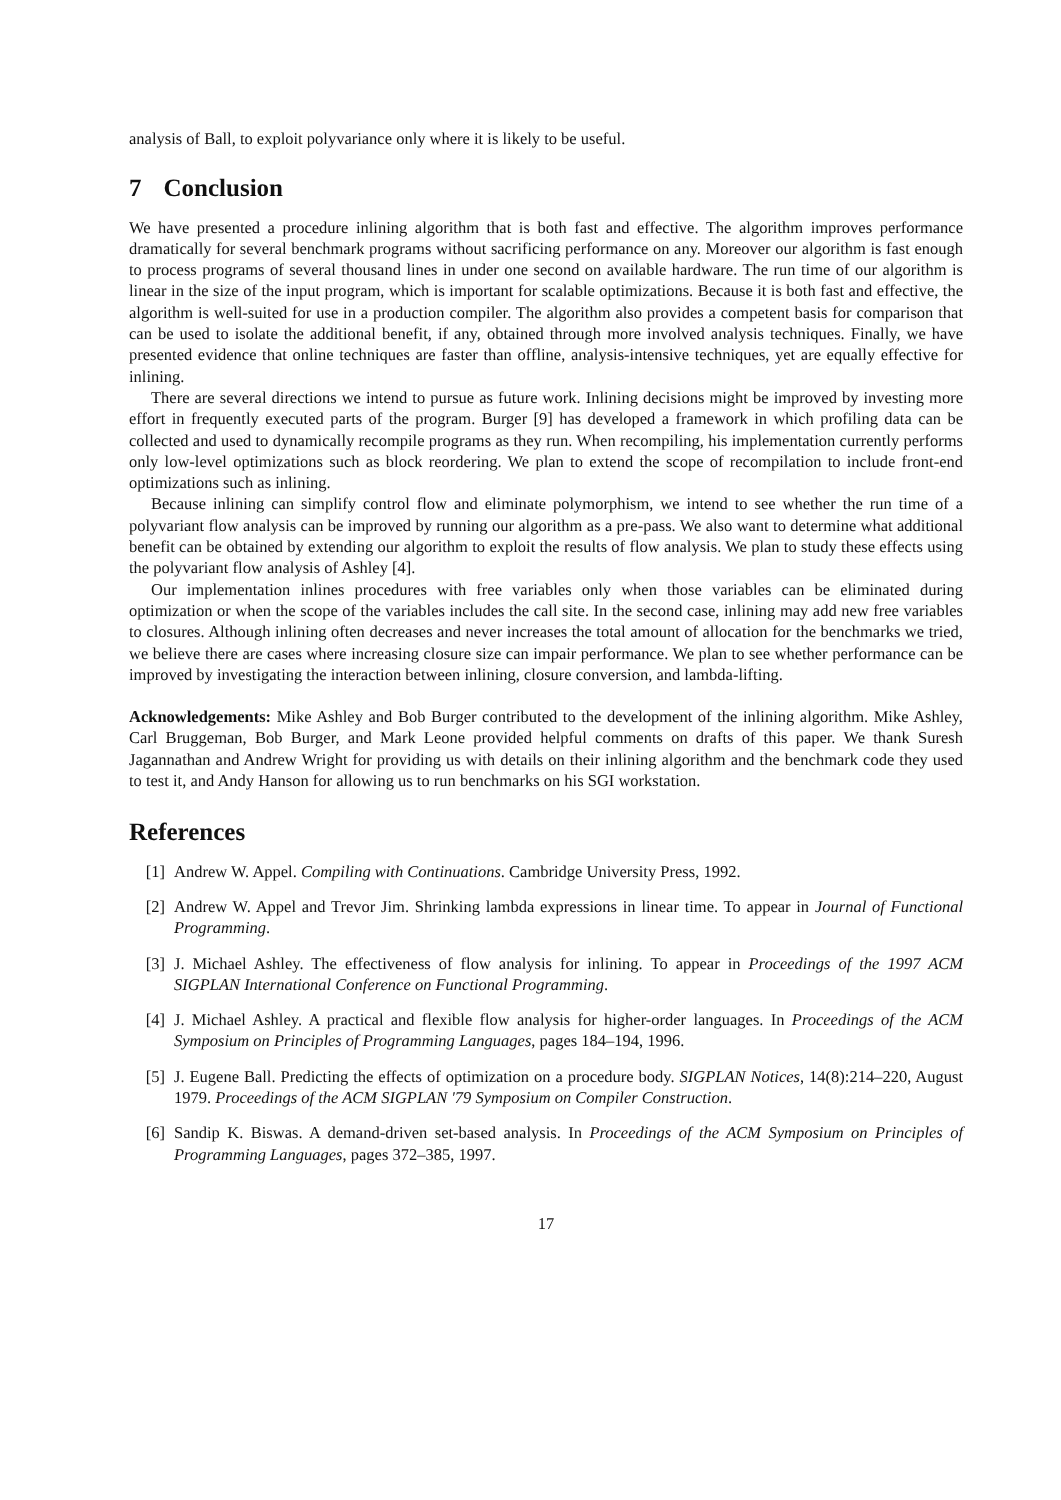analysis of Ball, to exploit polyvariance only where it is likely to be useful.
7 Conclusion
We have presented a procedure inlining algorithm that is both fast and effective. The algorithm improves performance dramatically for several benchmark programs without sacrificing performance on any. Moreover our algorithm is fast enough to process programs of several thousand lines in under one second on available hardware. The run time of our algorithm is linear in the size of the input program, which is important for scalable optimizations. Because it is both fast and effective, the algorithm is well-suited for use in a production compiler. The algorithm also provides a competent basis for comparison that can be used to isolate the additional benefit, if any, obtained through more involved analysis techniques. Finally, we have presented evidence that online techniques are faster than offline, analysis-intensive techniques, yet are equally effective for inlining.
There are several directions we intend to pursue as future work. Inlining decisions might be improved by investing more effort in frequently executed parts of the program. Burger [9] has developed a framework in which profiling data can be collected and used to dynamically recompile programs as they run. When recompiling, his implementation currently performs only low-level optimizations such as block reordering. We plan to extend the scope of recompilation to include front-end optimizations such as inlining.
Because inlining can simplify control flow and eliminate polymorphism, we intend to see whether the run time of a polyvariant flow analysis can be improved by running our algorithm as a pre-pass. We also want to determine what additional benefit can be obtained by extending our algorithm to exploit the results of flow analysis. We plan to study these effects using the polyvariant flow analysis of Ashley [4].
Our implementation inlines procedures with free variables only when those variables can be eliminated during optimization or when the scope of the variables includes the call site. In the second case, inlining may add new free variables to closures. Although inlining often decreases and never increases the total amount of allocation for the benchmarks we tried, we believe there are cases where increasing closure size can impair performance. We plan to see whether performance can be improved by investigating the interaction between inlining, closure conversion, and lambda-lifting.
Acknowledgements: Mike Ashley and Bob Burger contributed to the development of the inlining algorithm. Mike Ashley, Carl Bruggeman, Bob Burger, and Mark Leone provided helpful comments on drafts of this paper. We thank Suresh Jagannathan and Andrew Wright for providing us with details on their inlining algorithm and the benchmark code they used to test it, and Andy Hanson for allowing us to run benchmarks on his SGI workstation.
References
[1] Andrew W. Appel. Compiling with Continuations. Cambridge University Press, 1992.
[2] Andrew W. Appel and Trevor Jim. Shrinking lambda expressions in linear time. To appear in Journal of Functional Programming.
[3] J. Michael Ashley. The effectiveness of flow analysis for inlining. To appear in Proceedings of the 1997 ACM SIGPLAN International Conference on Functional Programming.
[4] J. Michael Ashley. A practical and flexible flow analysis for higher-order languages. In Proceedings of the ACM Symposium on Principles of Programming Languages, pages 184–194, 1996.
[5] J. Eugene Ball. Predicting the effects of optimization on a procedure body. SIGPLAN Notices, 14(8):214–220, August 1979. Proceedings of the ACM SIGPLAN '79 Symposium on Compiler Construction.
[6] Sandip K. Biswas. A demand-driven set-based analysis. In Proceedings of the ACM Symposium on Principles of Programming Languages, pages 372–385, 1997.
17